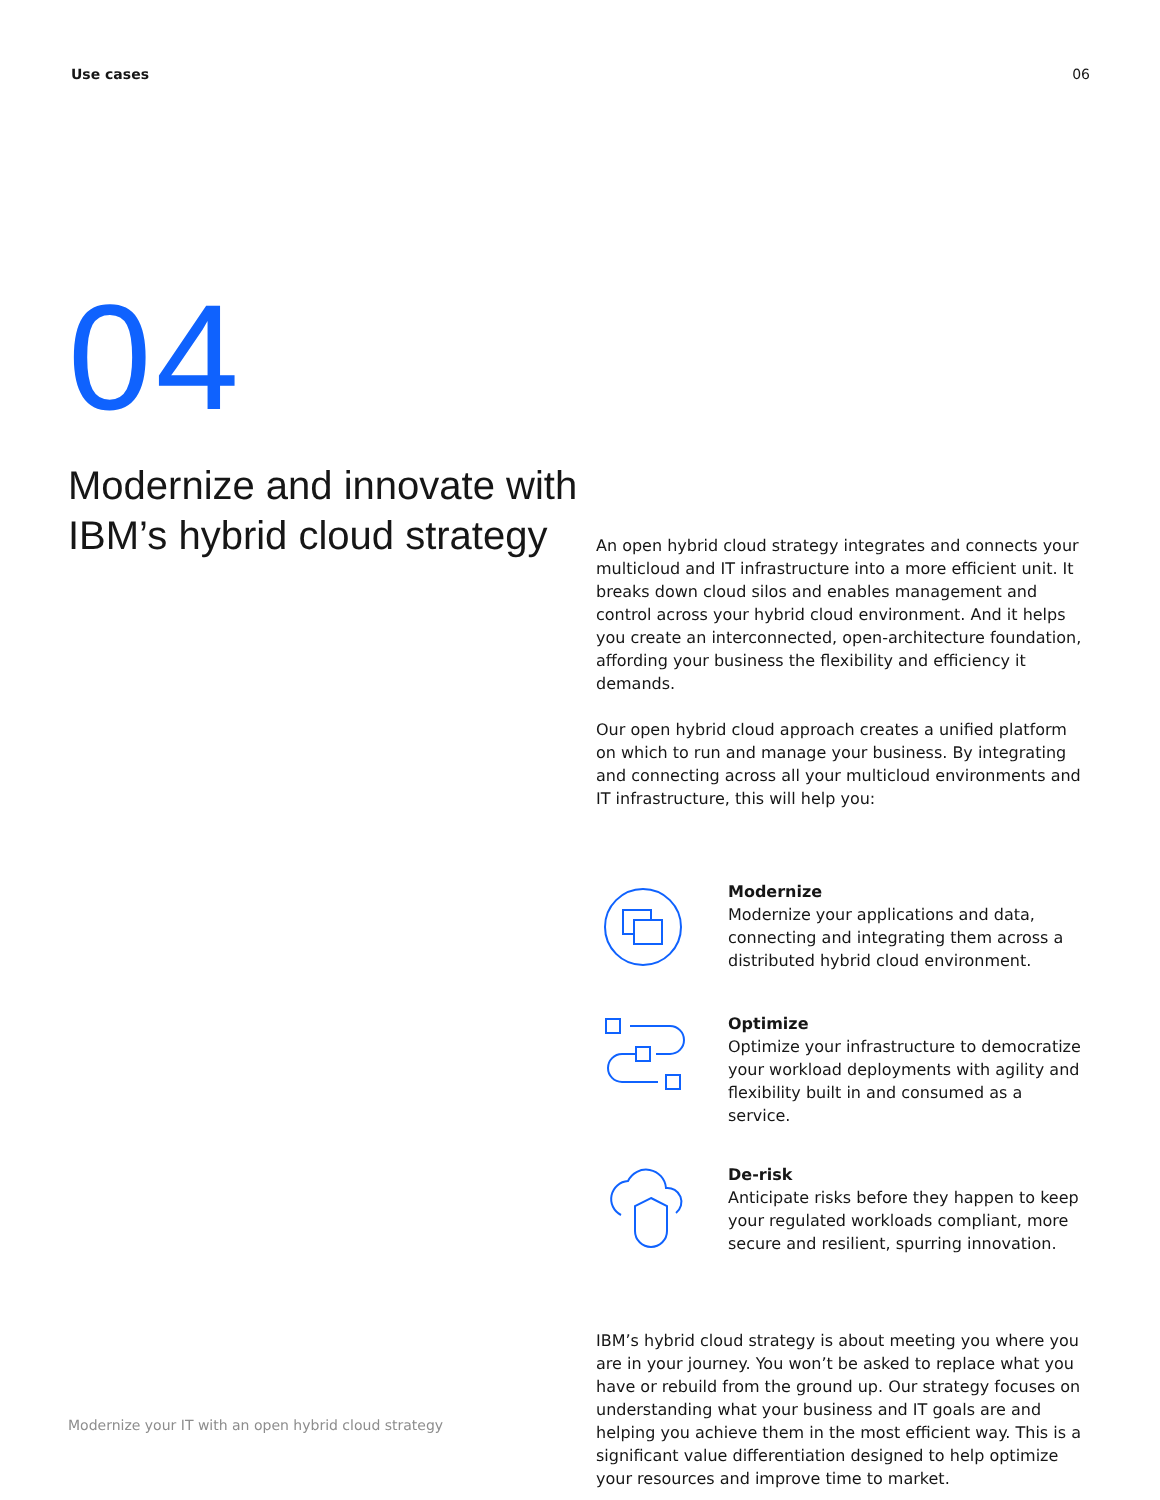Use cases 06
04
Modernize and innovate with IBM’s hybrid cloud strategy
An open hybrid cloud strategy integrates and connects your multicloud and IT infrastructure into a more efficient unit. It breaks down cloud silos and enables management and control across your hybrid cloud environment. And it helps you create an interconnected, open-architecture foundation, affording your business the flexibility and efficiency it demands.
Our open hybrid cloud approach creates a unified platform on which to run and manage your business. By integrating and connecting across all your multicloud environments and IT infrastructure, this will help you:
Modernize
Modernize your applications and data, connecting and integrating them across a distributed hybrid cloud environment.
Optimize
Optimize your infrastructure to democratize your workload deployments with agility and flexibility built in and consumed as a service.
De-risk
Anticipate risks before they happen to keep your regulated workloads compliant, more secure and resilient, spurring innovation.
IBM’s hybrid cloud strategy is about meeting you where you are in your journey. You won’t be asked to replace what you have or rebuild from the ground up. Our strategy focuses on understanding what your business and IT goals are and helping you achieve them in the most efficient way. This is a significant value differentiation designed to help optimize your resources and improve time to market.
Modernize your IT with an open hybrid cloud strategy